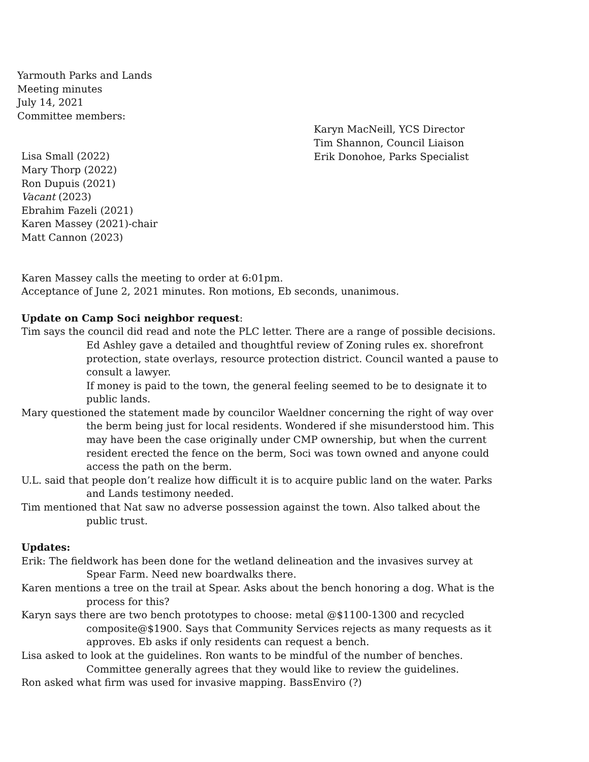Yarmouth Parks and Lands
Meeting minutes
July 14, 2021
Committee members:
Lisa Small (2022)
Mary Thorp (2022)
Ron Dupuis (2021)
Vacant (2023)
Ebrahim Fazeli (2021)
Karen Massey (2021)-chair
Matt Cannon (2023)
Karyn MacNeill, YCS Director
Tim Shannon, Council Liaison
Erik Donohoe, Parks Specialist
Karen Massey calls the meeting to order at 6:01pm.
Acceptance of June 2, 2021 minutes. Ron motions, Eb seconds, unanimous.
Update on Camp Soci neighbor request:
Tim says the council did read and note the PLC letter. There are a range of possible decisions. Ed Ashley gave a detailed and thoughtful review of Zoning rules ex. shorefront protection, state overlays, resource protection district. Council wanted a pause to consult a lawyer.
If money is paid to the town, the general feeling seemed to be to designate it to public lands.
Mary questioned the statement made by councilor Waeldner concerning the right of way over the berm being just for local residents. Wondered if she misunderstood him. This may have been the case originally under CMP ownership, but when the current resident erected the fence on the berm, Soci was town owned and anyone could access the path on the berm.
U.L. said that people don’t realize how difficult it is to acquire public land on the water. Parks and Lands testimony needed.
Tim mentioned that Nat saw no adverse possession against the town. Also talked about the public trust.
Updates:
Erik: The fieldwork has been done for the wetland delineation and the invasives survey at Spear Farm. Need new boardwalks there.
Karen mentions a tree on the trail at Spear. Asks about the bench honoring a dog. What is the process for this?
Karyn says there are two bench prototypes to choose: metal @$1100-1300 and recycled composite@$1900. Says that Community Services rejects as many requests as it approves. Eb asks if only residents can request a bench.
Lisa asked to look at the guidelines. Ron wants to be mindful of the number of benches. Committee generally agrees that they would like to review the guidelines.
Ron asked what firm was used for invasive mapping. BassEnviro (?)